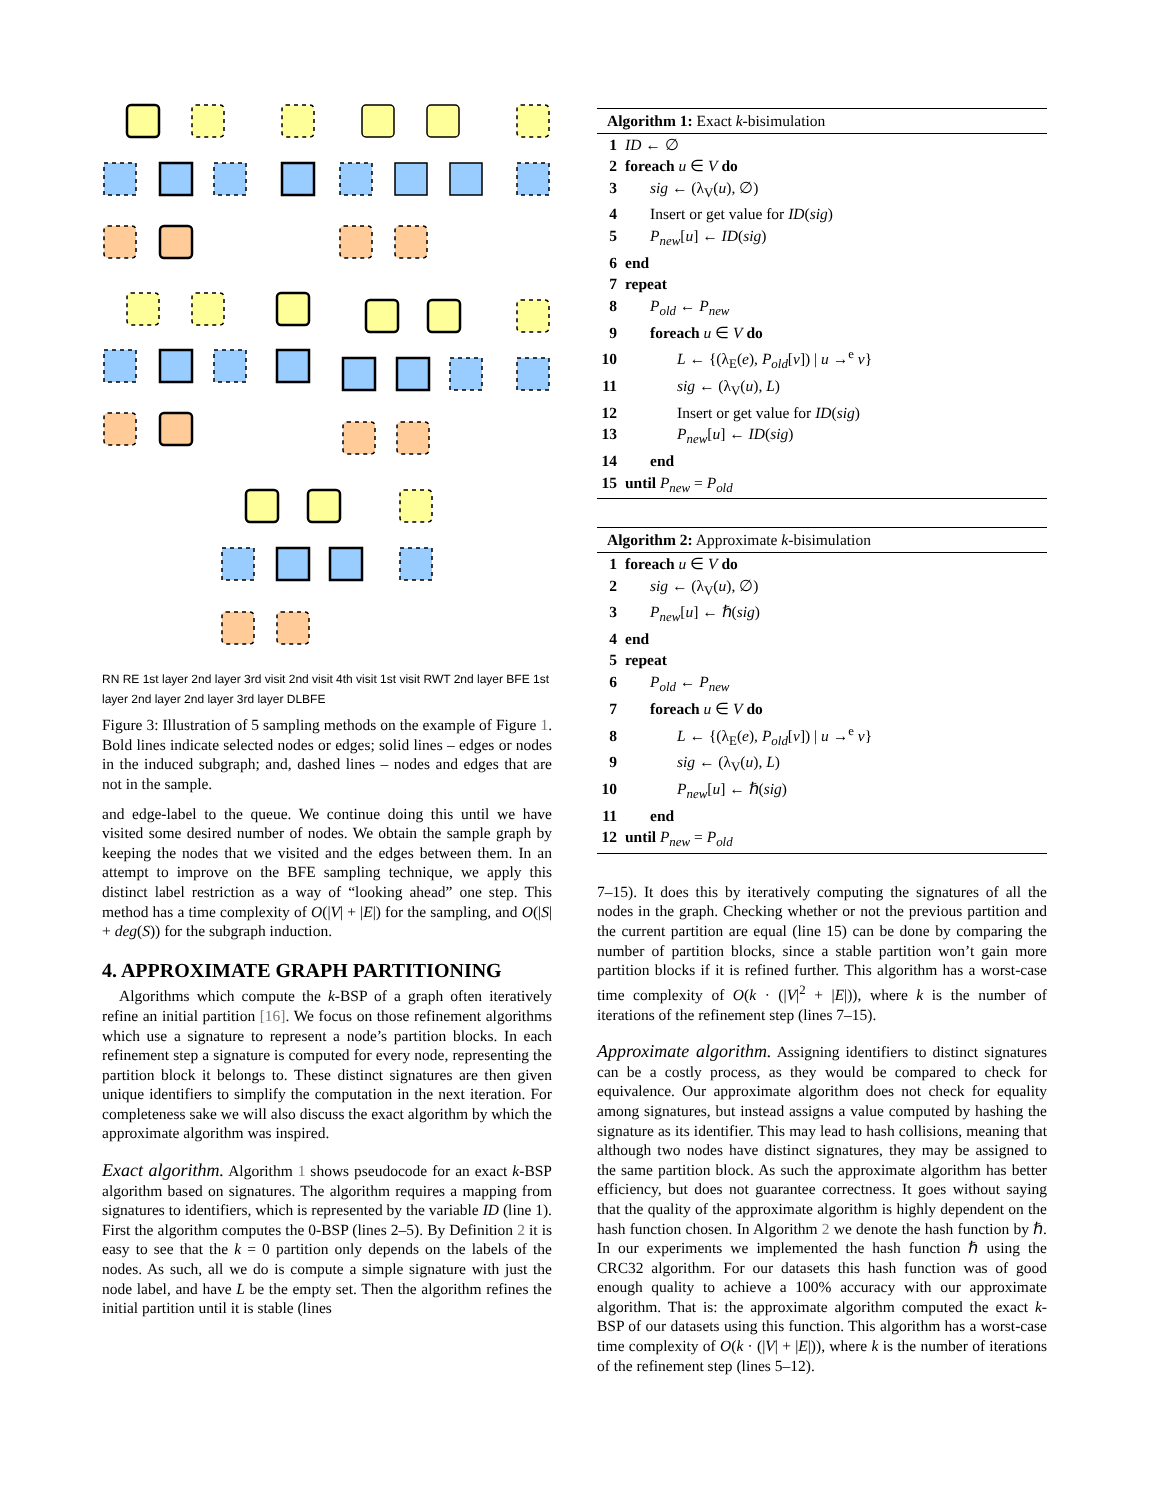RN RE 1st layer 2nd layer 3rd visit 2nd visit 4th visit 1st visit RWT 2nd layer BFE 1st layer 2nd layer 2nd layer 3rd layer DLBFE
Figure 3: Illustration of 5 sampling methods on the example of Figure 1. Bold lines indicate selected nodes or edges; solid lines – edges or nodes in the induced subgraph; and, dashed lines – nodes and edges that are not in the sample.
and edge-label to the queue. We continue doing this until we have visited some desired number of nodes. We obtain the sample graph by keeping the nodes that we visited and the edges between them. In an attempt to improve on the BFE sampling technique, we apply this distinct label restriction as a way of “looking ahead” one step. This method has a time complexity of O(|V| + |E|) for the sampling, and O(|S| + deg(S)) for the subgraph induction.
4. APPROXIMATE GRAPH PARTITIONING
Algorithms which compute the k-BSP of a graph often iteratively refine an initial partition [16]. We focus on those refinement algorithms which use a signature to represent a node’s partition blocks. In each refinement step a signature is computed for every node, representing the partition block it belongs to. These distinct signatures are then given unique identifiers to simplify the computation in the next iteration. For completeness sake we will also discuss the exact algorithm by which the approximate algorithm was inspired.
Exact algorithm. Algorithm 1 shows pseudocode for an exact k-BSP algorithm based on signatures. The algorithm requires a mapping from signatures to identifiers, which is represented by the variable ID (line 1). First the algorithm computes the 0-BSP (lines 2–5). By Definition 2 it is easy to see that the k = 0 partition only depends on the labels of the nodes. As such, all we do is compute a simple signature with just the node label, and have L be the empty set. Then the algorithm refines the initial partition until it is stable (lines
Algorithm 1: Exact k-bisimulation
1 ID ← ∅
2 foreach u ∈ V do
3 sig ← (λ<sub>V</sub>(u), ∅)
4 Insert or get value for ID(sig)
5 P<sub>new</sub>[u] ← ID(sig)
6 end
7 repeat
8 P<sub>old</sub> ← P<sub>new</sub>
9 foreach u ∈ V do
10 L ← {(λ<sub>E</sub>(e), P<sub>old</sub>[v]) | u →<sup>e</sup> v}
11 sig ← (λ<sub>V</sub>(u), L)
12 Insert or get value for ID(sig)
13 P<sub>new</sub>[u] ← ID(sig)
14 end
15 until P<sub>new</sub> = P<sub>old</sub>
Algorithm 2: Approximate k-bisimulation
1 foreach u ∈ V do
2 sig ← (λ<sub>V</sub>(u), ∅)
3 P<sub>new</sub>[u] ← ℏ(sig)
4 end
5 repeat
6 P<sub>old</sub> ← P<sub>new</sub>
7 foreach u ∈ V do
8 L ← {(λ<sub>E</sub>(e), P<sub>old</sub>[v]) | u →<sup>e</sup> v}
9 sig ← (λ<sub>V</sub>(u), L)
10 P<sub>new</sub>[u] ← ℏ(sig)
11 end
12 until P<sub>new</sub> = P<sub>old</sub>
7–15). It does this by iteratively computing the signatures of all the nodes in the graph. Checking whether or not the previous partition and the current partition are equal (line 15) can be done by comparing the number of partition blocks, since a stable partition won’t gain more partition blocks if it is refined further. This algorithm has a worst-case time complexity of O(k · (|V|<sup>2</sup> + |E|)), where k is the number of iterations of the refinement step (lines 7–15).
Approximate algorithm. Assigning identifiers to distinct signatures can be a costly process, as they would be compared to check for equivalence. Our approximate algorithm does not check for equality among signatures, but instead assigns a value computed by hashing the signature as its identifier. This may lead to hash collisions, meaning that although two nodes have distinct signatures, they may be assigned to the same partition block. As such the approximate algorithm has better efficiency, but does not guarantee correctness. It goes without saying that the quality of the approximate algorithm is highly dependent on the hash function chosen. In Algorithm 2 we denote the hash function by ℏ. In our experiments we implemented the hash function ℏ using the CRC32 algorithm. For our datasets this hash function was of good enough quality to achieve a 100% accuracy with our approximate algorithm. That is: the approximate algorithm computed the exact k-BSP of our datasets using this function. This algorithm has a worst-case time complexity of O(k · (|V| + |E|)), where k is the number of iterations of the refinement step (lines 5–12).